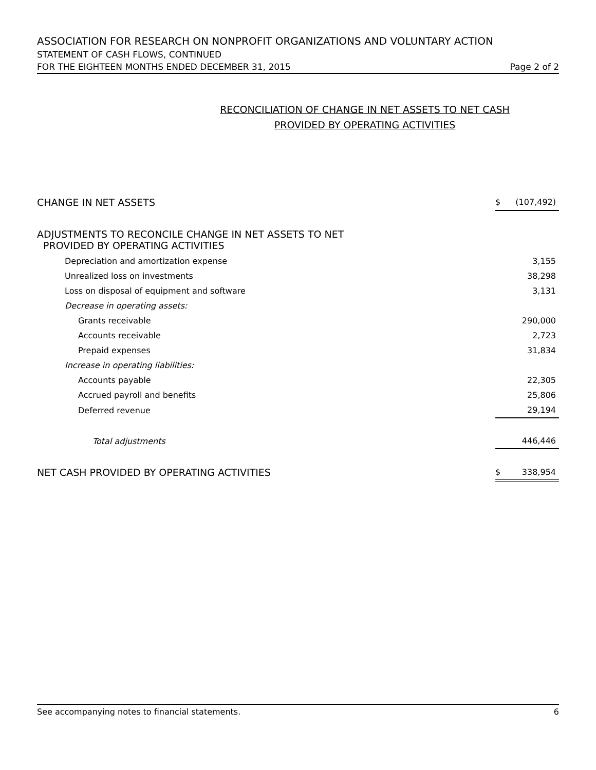ASSOCIATION FOR RESEARCH ON NONPROFIT ORGANIZATIONS AND VOLUNTARY ACTION
STATEMENT OF CASH FLOWS, CONTINUED
FOR THE EIGHTEEN MONTHS ENDED DECEMBER 31, 2015 Page 2 of 2
RECONCILIATION OF CHANGE IN NET ASSETS TO NET CASH
PROVIDED BY OPERATING ACTIVITIES
| CHANGE IN NET ASSETS | $ | (107,492) |
| ADJUSTMENTS TO RECONCILE CHANGE IN NET ASSETS TO NET PROVIDED BY OPERATING ACTIVITIES | | |
| Depreciation and amortization expense | | 3,155 |
| Unrealized loss on investments | | 38,298 |
| Loss on disposal of equipment and software | | 3,131 |
| Decrease in operating assets: | | |
| Grants receivable | | 290,000 |
| Accounts receivable | | 2,723 |
| Prepaid expenses | | 31,834 |
| Increase in operating liabilities: | | |
| Accounts payable | | 22,305 |
| Accrued payroll and benefits | | 25,806 |
| Deferred revenue | | 29,194 |
| Total adjustments | | 446,446 |
| NET CASH PROVIDED BY OPERATING ACTIVITIES | $ | 338,954 |
See accompanying notes to financial statements. 6